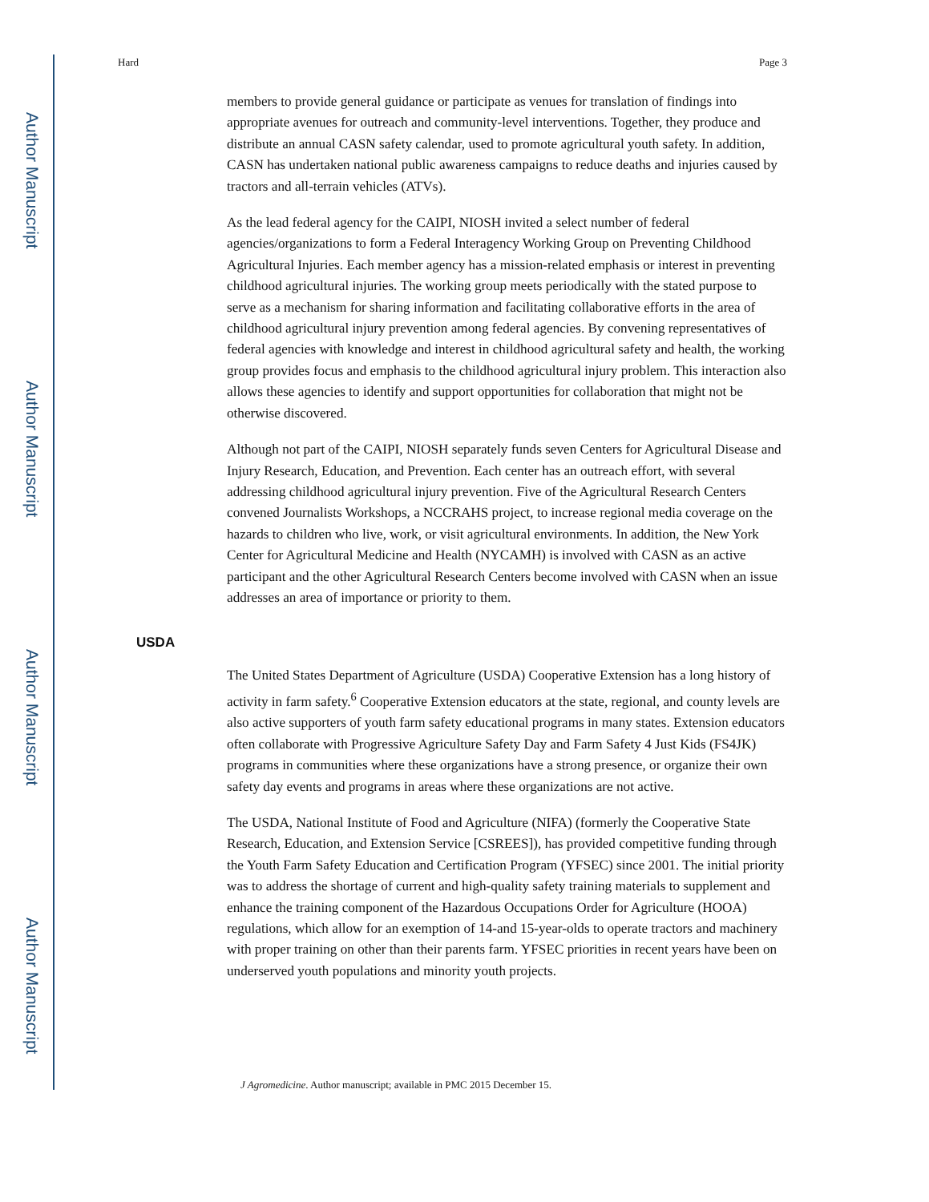Author Manuscript
Author Manuscript
Author Manuscript
Author Manuscript
Hard Page 3
members to provide general guidance or participate as venues for translation of findings into appropriate avenues for outreach and community-level interventions. Together, they produce and distribute an annual CASN safety calendar, used to promote agricultural youth safety. In addition, CASN has undertaken national public awareness campaigns to reduce deaths and injuries caused by tractors and all-terrain vehicles (ATVs).
As the lead federal agency for the CAIPI, NIOSH invited a select number of federal agencies/organizations to form a Federal Interagency Working Group on Preventing Childhood Agricultural Injuries. Each member agency has a mission-related emphasis or interest in preventing childhood agricultural injuries. The working group meets periodically with the stated purpose to serve as a mechanism for sharing information and facilitating collaborative efforts in the area of childhood agricultural injury prevention among federal agencies. By convening representatives of federal agencies with knowledge and interest in childhood agricultural safety and health, the working group provides focus and emphasis to the childhood agricultural injury problem. This interaction also allows these agencies to identify and support opportunities for collaboration that might not be otherwise discovered.
Although not part of the CAIPI, NIOSH separately funds seven Centers for Agricultural Disease and Injury Research, Education, and Prevention. Each center has an outreach effort, with several addressing childhood agricultural injury prevention. Five of the Agricultural Research Centers convened Journalists Workshops, a NCCRAHS project, to increase regional media coverage on the hazards to children who live, work, or visit agricultural environments. In addition, the New York Center for Agricultural Medicine and Health (NYCAMH) is involved with CASN as an active participant and the other Agricultural Research Centers become involved with CASN when an issue addresses an area of importance or priority to them.
USDA
The United States Department of Agriculture (USDA) Cooperative Extension has a long history of activity in farm safety.<sup>6</sup> Cooperative Extension educators at the state, regional, and county levels are also active supporters of youth farm safety educational programs in many states. Extension educators often collaborate with Progressive Agriculture Safety Day and Farm Safety 4 Just Kids (FS4JK) programs in communities where these organizations have a strong presence, or organize their own safety day events and programs in areas where these organizations are not active.
The USDA, National Institute of Food and Agriculture (NIFA) (formerly the Cooperative State Research, Education, and Extension Service [CSREES]), has provided competitive funding through the Youth Farm Safety Education and Certification Program (YFSEC) since 2001. The initial priority was to address the shortage of current and high-quality safety training materials to supplement and enhance the training component of the Hazardous Occupations Order for Agriculture (HOOA) regulations, which allow for an exemption of 14-and 15-year-olds to operate tractors and machinery with proper training on other than their parents farm. YFSEC priorities in recent years have been on underserved youth populations and minority youth projects.
J Agromedicine. Author manuscript; available in PMC 2015 December 15.